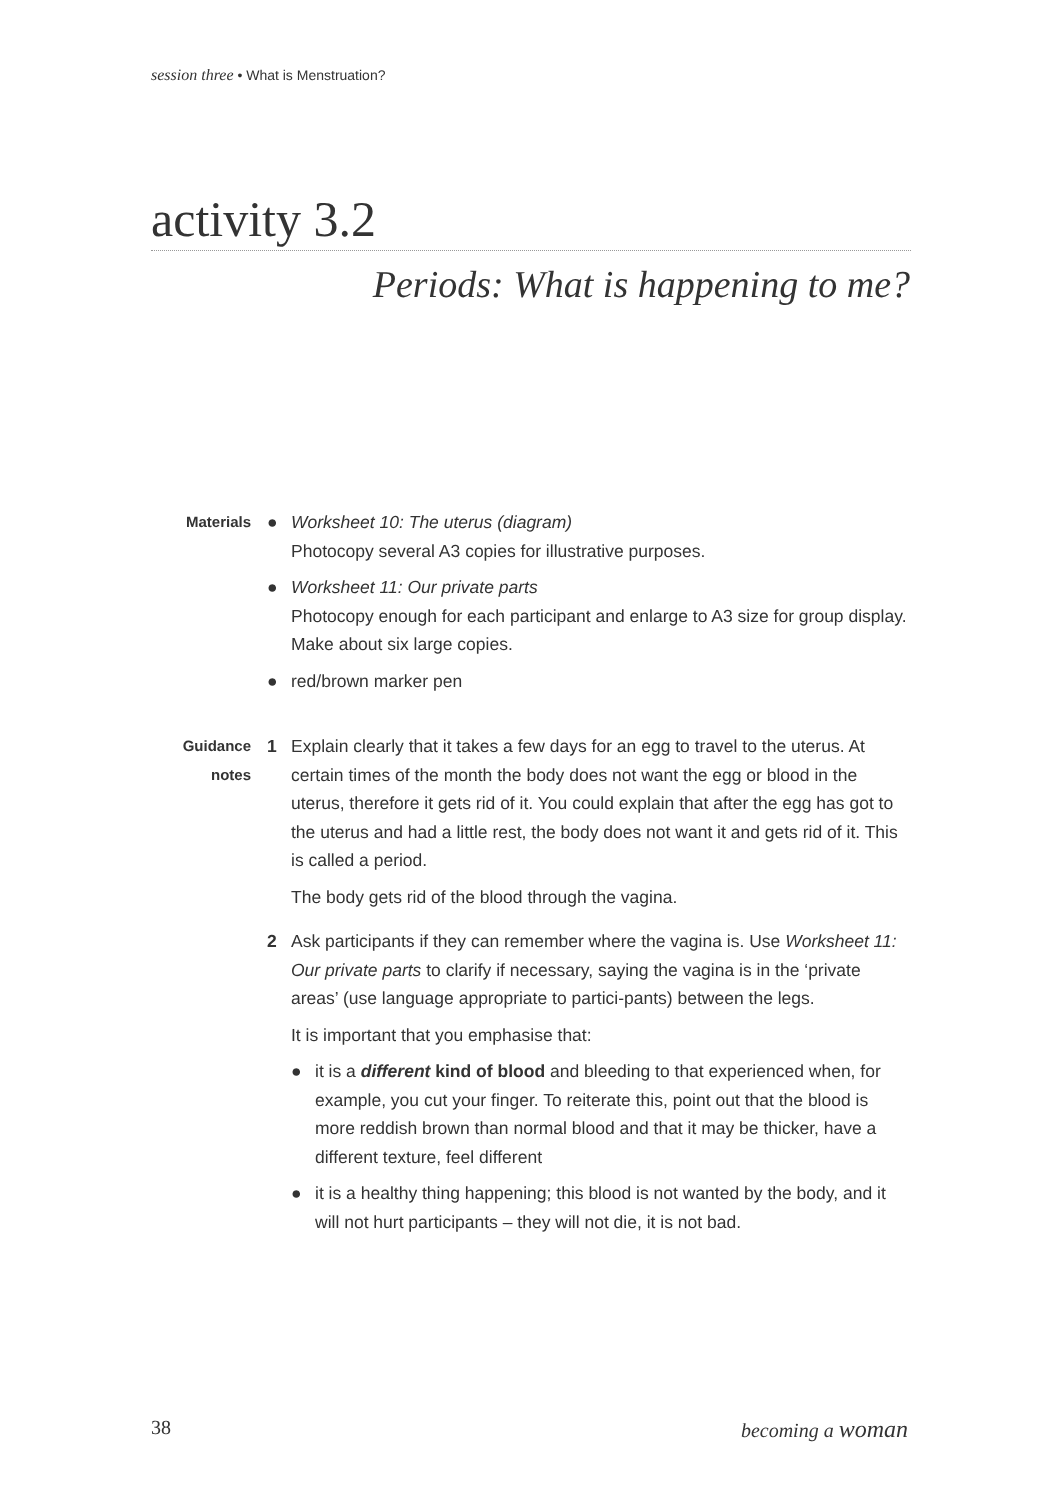session three • What is Menstruation?
activity 3.2
Periods: What is happening to me?
Materials
● Worksheet 10: The uterus (diagram)
Photocopy several A3 copies for illustrative purposes.
● Worksheet 11: Our private parts
Photocopy enough for each participant and enlarge to A3 size for group display. Make about six large copies.
● red/brown marker pen
Guidance notes
1 Explain clearly that it takes a few days for an egg to travel to the uterus. At certain times of the month the body does not want the egg or blood in the uterus, therefore it gets rid of it. You could explain that after the egg has got to the uterus and had a little rest, the body does not want it and gets rid of it. This is called a period.
The body gets rid of the blood through the vagina.
2 Ask participants if they can remember where the vagina is. Use Worksheet 11: Our private parts to clarify if necessary, saying the vagina is in the ‘private areas’ (use language appropriate to partici-pants) between the legs.
It is important that you emphasise that:
● it is a different kind of blood and bleeding to that experienced when, for example, you cut your finger. To reiterate this, point out that the blood is more reddish brown than normal blood and that it may be thicker, have a different texture, feel different
● it is a healthy thing happening; this blood is not wanted by the body, and it will not hurt participants – they will not die, it is not bad.
38 becoming a woman